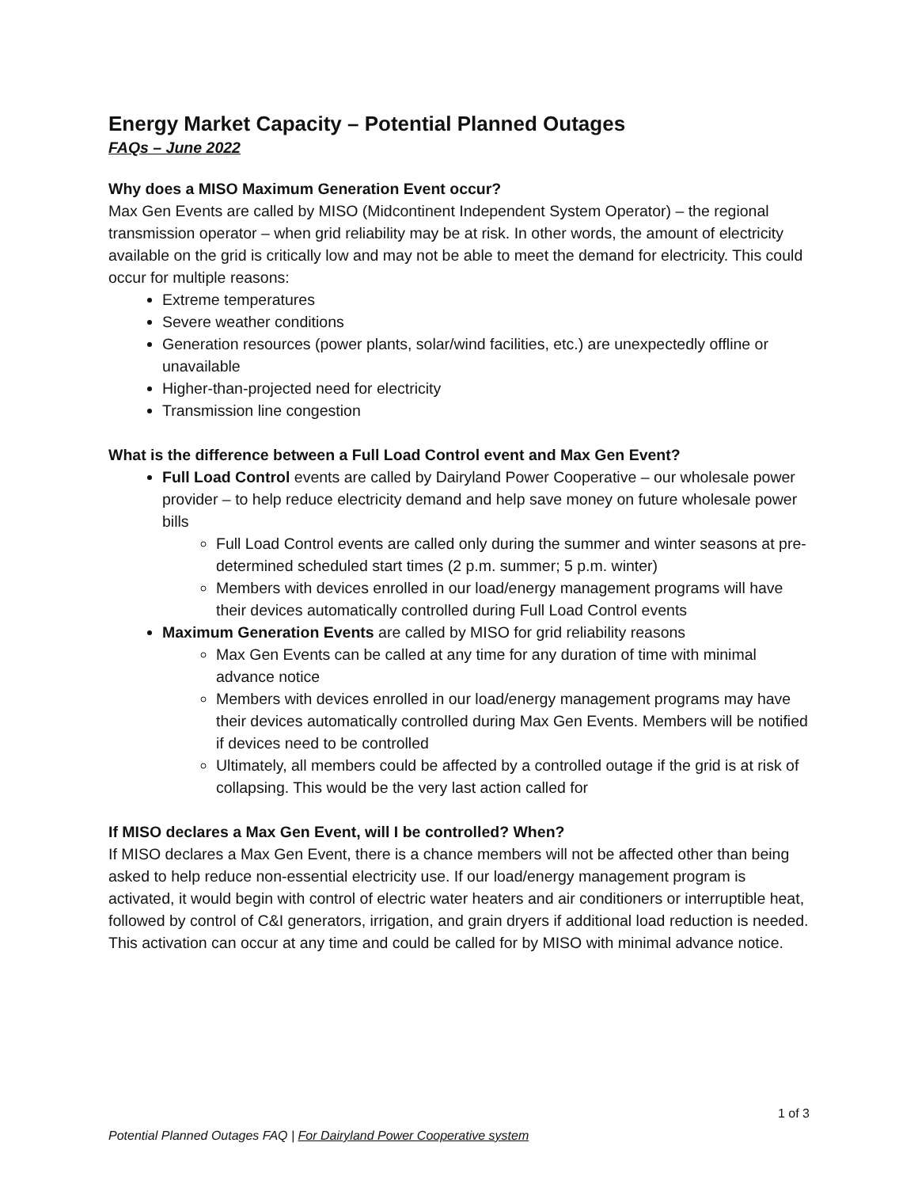Energy Market Capacity – Potential Planned Outages
FAQs – June 2022
Why does a MISO Maximum Generation Event occur?
Max Gen Events are called by MISO (Midcontinent Independent System Operator) – the regional transmission operator – when grid reliability may be at risk. In other words, the amount of electricity available on the grid is critically low and may not be able to meet the demand for electricity. This could occur for multiple reasons:
Extreme temperatures
Severe weather conditions
Generation resources (power plants, solar/wind facilities, etc.) are unexpectedly offline or unavailable
Higher-than-projected need for electricity
Transmission line congestion
What is the difference between a Full Load Control event and Max Gen Event?
Full Load Control events are called by Dairyland Power Cooperative – our wholesale power provider – to help reduce electricity demand and help save money on future wholesale power bills
Full Load Control events are called only during the summer and winter seasons at pre-determined scheduled start times (2 p.m. summer; 5 p.m. winter)
Members with devices enrolled in our load/energy management programs will have their devices automatically controlled during Full Load Control events
Maximum Generation Events are called by MISO for grid reliability reasons
Max Gen Events can be called at any time for any duration of time with minimal advance notice
Members with devices enrolled in our load/energy management programs may have their devices automatically controlled during Max Gen Events. Members will be notified if devices need to be controlled
Ultimately, all members could be affected by a controlled outage if the grid is at risk of collapsing. This would be the very last action called for
If MISO declares a Max Gen Event, will I be controlled? When?
If MISO declares a Max Gen Event, there is a chance members will not be affected other than being asked to help reduce non-essential electricity use. If our load/energy management program is activated, it would begin with control of electric water heaters and air conditioners or interruptible heat, followed by control of C&I generators, irrigation, and grain dryers if additional load reduction is needed. This activation can occur at any time and could be called for by MISO with minimal advance notice.
1 of 3
Potential Planned Outages FAQ | For Dairyland Power Cooperative system